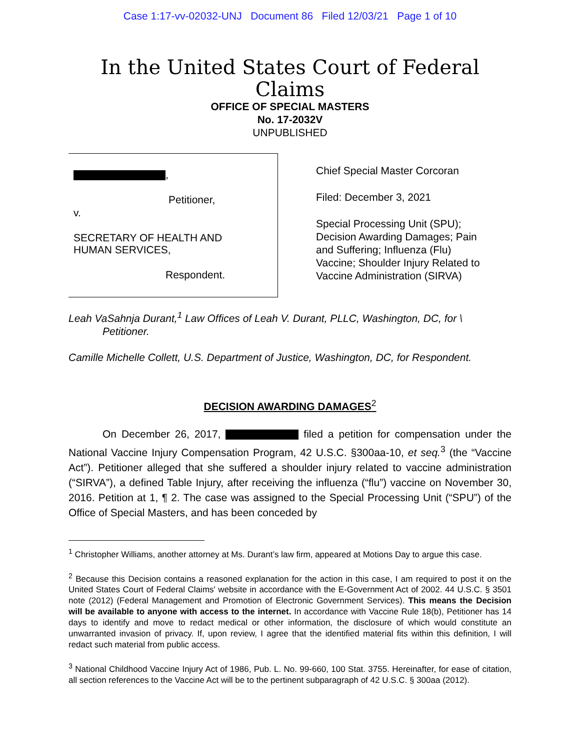Case 1:17-vv-02032-UNJ Document 86 Filed 12/03/21 Page 1 of 10
In the United States Court of Federal Claims
OFFICE OF SPECIAL MASTERS
No. 17-2032V
UNPUBLISHED
,
Petitioner,
v.
SECRETARY OF HEALTH AND
HUMAN SERVICES,
Respondent.
Chief Special Master Corcoran
Filed: December 3, 2021
Special Processing Unit (SPU);
Decision Awarding Damages; Pain
and Suffering; Influenza (Flu)
Vaccine; Shoulder Injury Related to
Vaccine Administration (SIRVA)
Leah VaSahnja Durant,<sup>1</sup> Law Offices of Leah V. Durant, PLLC, Washington, DC, for \
Petitioner.
Camille Michelle Collett, U.S. Department of Justice, Washington, DC, for Respondent.
DECISION AWARDING DAMAGES<sup>2</sup>
On December 26, 2017, filed a petition for compensation under the National Vaccine Injury Compensation Program, 42 U.S.C. §300aa-10, et seq.<sup>3</sup> (the “Vaccine Act”). Petitioner alleged that she suffered a shoulder injury related to vaccine administration (“SIRVA”), a defined Table Injury, after receiving the influenza (“flu”) vaccine on November 30, 2016. Petition at 1, ¶ 2. The case was assigned to the Special Processing Unit (“SPU”) of the Office of Special Masters, and has been conceded by
<sup>1</sup> Christopher Williams, another attorney at Ms. Durant’s law firm, appeared at Motions Day to argue this case.
<sup>2</sup> Because this Decision contains a reasoned explanation for the action in this case, I am required to post it on the United States Court of Federal Claims' website in accordance with the E-Government Act of 2002. 44 U.S.C. § 3501 note (2012) (Federal Management and Promotion of Electronic Government Services). This means the Decision will be available to anyone with access to the internet. In accordance with Vaccine Rule 18(b), Petitioner has 14 days to identify and move to redact medical or other information, the disclosure of which would constitute an unwarranted invasion of privacy. If, upon review, I agree that the identified material fits within this definition, I will redact such material from public access.
<sup>3</sup> National Childhood Vaccine Injury Act of 1986, Pub. L. No. 99-660, 100 Stat. 3755. Hereinafter, for ease of citation, all section references to the Vaccine Act will be to the pertinent subparagraph of 42 U.S.C. § 300aa (2012).